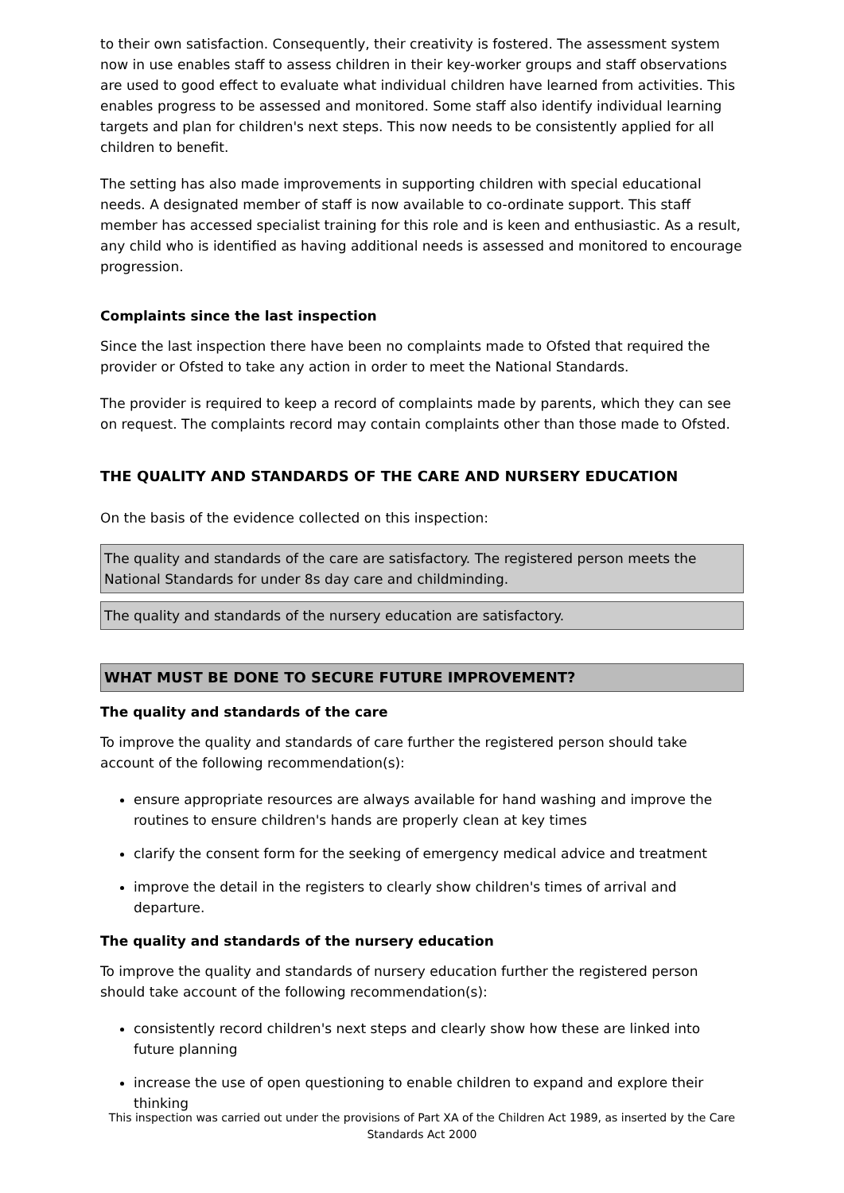to their own satisfaction. Consequently, their creativity is fostered. The assessment system now in use enables staff to assess children in their key-worker groups and staff observations are used to good effect to evaluate what individual children have learned from activities. This enables progress to be assessed and monitored. Some staff also identify individual learning targets and plan for children's next steps. This now needs to be consistently applied for all children to benefit.
The setting has also made improvements in supporting children with special educational needs. A designated member of staff is now available to co-ordinate support. This staff member has accessed specialist training for this role and is keen and enthusiastic. As a result, any child who is identified as having additional needs is assessed and monitored to encourage progression.
Complaints since the last inspection
Since the last inspection there have been no complaints made to Ofsted that required the provider or Ofsted to take any action in order to meet the National Standards.
The provider is required to keep a record of complaints made by parents, which they can see on request. The complaints record may contain complaints other than those made to Ofsted.
THE QUALITY AND STANDARDS OF THE CARE AND NURSERY EDUCATION
On the basis of the evidence collected on this inspection:
The quality and standards of the care are satisfactory. The registered person meets the National Standards for under 8s day care and childminding.
The quality and standards of the nursery education are satisfactory.
WHAT MUST BE DONE TO SECURE FUTURE IMPROVEMENT?
The quality and standards of the care
To improve the quality and standards of care further the registered person should take account of the following recommendation(s):
ensure appropriate resources are always available for hand washing and improve the routines to ensure children's hands are properly clean at key times
clarify the consent form for the seeking of emergency medical advice and treatment
improve the detail in the registers to clearly show children's times of arrival and departure.
The quality and standards of the nursery education
To improve the quality and standards of nursery education further the registered person should take account of the following recommendation(s):
consistently record children's next steps and clearly show how these are linked into future planning
increase the use of open questioning to enable children to expand and explore their thinking
This inspection was carried out under the provisions of Part XA of the Children Act 1989, as inserted by the Care Standards Act 2000